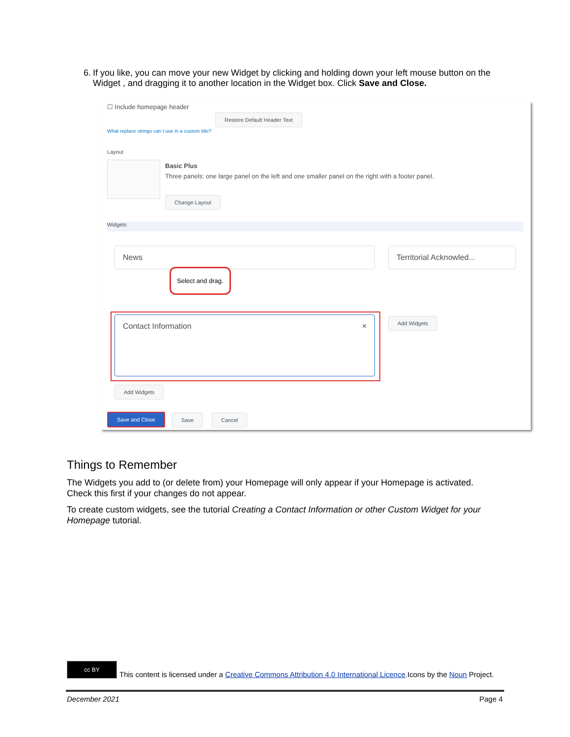6. If you like, you can move your new Widget by clicking and holding down your left mouse button on the Widget , and dragging it to another location in the Widget box. Click Save and Close.
☐ Include homepage header
Restore Default Header Text
What replace strings can I use in a custom title?
Layout
Basic Plus
Three panels: one large panel on the left and one smaller panel on the right with a footer panel.
Change Layout
Widgets
News
Select and drag.
Territorial Acknowled...
Contact Information × Add Widgets
Add Widgets
Save and Close Save Cancel
Things to Remember
The Widgets you add to (or delete from) your Homepage will only appear if your Homepage is activated. Check this first if your changes do not appear.
To create custom widgets, see the tutorial Creating a Contact Information or other Custom Widget for your Homepage tutorial.
cc BY This content is licensed under a Creative Commons Attribution 4.0 International Licence.Icons by the Noun Project.
December 2021 Page 4